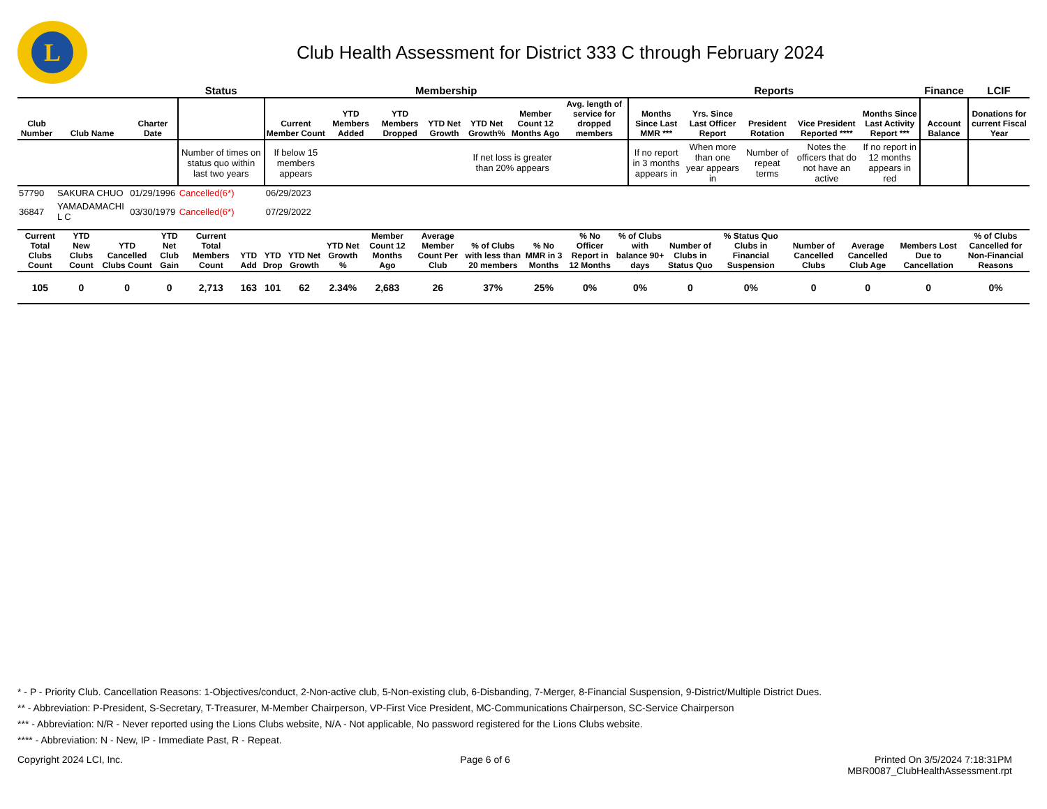L
Club Health Assessment for District 333 C through February 2024
| | | | Status | Membership | | | | | | | Reports | | | | | Finance | LCIF |
| --- | --- | --- | --- | --- | --- | --- | --- | --- | --- | --- | --- | --- | --- | --- | --- | --- | --- |
| Club Number | Club Name | Charter Date | | Current Member Count | YTD Members Added | YTD Members Dropped | YTD Net Growth | YTD Net Growth% | Member Count 12 Months Ago | Avg. length of service for dropped members | Months Since Last MMR *** | Yrs. Since Last Officer Report | President Rotation | Vice President Reported **** | Months Since Last Activity Report *** | Account Balance | Donations for current Fiscal Year |
| | | | Number of times on status quo within last two years | If below 15 members appears | | | | If net loss is greater than 20% appears | | | If no report in 3 months appears in | When more than one year appears in | Number of repeat terms | Notes the officers that do not have an active | If no report in 12 months appears in red | | |
| 57790 | SAKURA CHUO | 01/29/1996 | Cancelled(6*) | 06/29/2023 | | | | | | | | | | | | | |
| 36847 | YAMADAMACHI L C | 03/30/1979 | Cancelled(6*) | 07/29/2022 | | | | | | | | | | | | | |
| Current Total Clubs Count | YTD New Clubs Count | YTD Cancelled Clubs Count | YTD Net Club Gain | Current Total Members Count | YTD Add | YTD Drop | YTD Net Growth | YTD Net Growth % | Member Count 12 Months Ago | Average Member Count Per Club | % of Clubs with less than 20 members | % No MMR in 3 Months | % No Officer Report in 12 Months | % of Clubs with balance 90+ days | Number of Clubs in Status Quo | % Status Quo Clubs in Financial Suspension | Number of Cancelled Clubs | Average Cancelled Club Age | Members Lost Due to Cancellation | % of Clubs Cancelled for Non-Financial Reasons |
| --- | --- | --- | --- | --- | --- | --- | --- | --- | --- | --- | --- | --- | --- | --- | --- | --- | --- | --- | --- | --- |
| 105 | 0 | 0 | 0 | 2,713 | 163 | 101 | 62 | 2.34% | 2,683 | 26 | 37% | 25% | 0% | 0% | 0 | 0% | 0 | 0 | 0 | 0% |
* - P - Priority Club. Cancellation Reasons: 1-Objectives/conduct, 2-Non-active club, 5-Non-existing club, 6-Disbanding, 7-Merger, 8-Financial Suspension, 9-District/Multiple District Dues.
** - Abbreviation: P-President, S-Secretary, T-Treasurer, M-Member Chairperson, VP-First Vice President, MC-Communications Chairperson, SC-Service Chairperson
*** - Abbreviation: N/R - Never reported using the Lions Clubs website, N/A - Not applicable, No password registered for the Lions Clubs website.
**** - Abbreviation: N - New, IP - Immediate Past, R - Repeat.
Copyright 2024 LCI, Inc. Page 6 of 6 Printed On 3/5/2024 7:18:31PM
MBR0087_ClubHealthAssessment.rpt